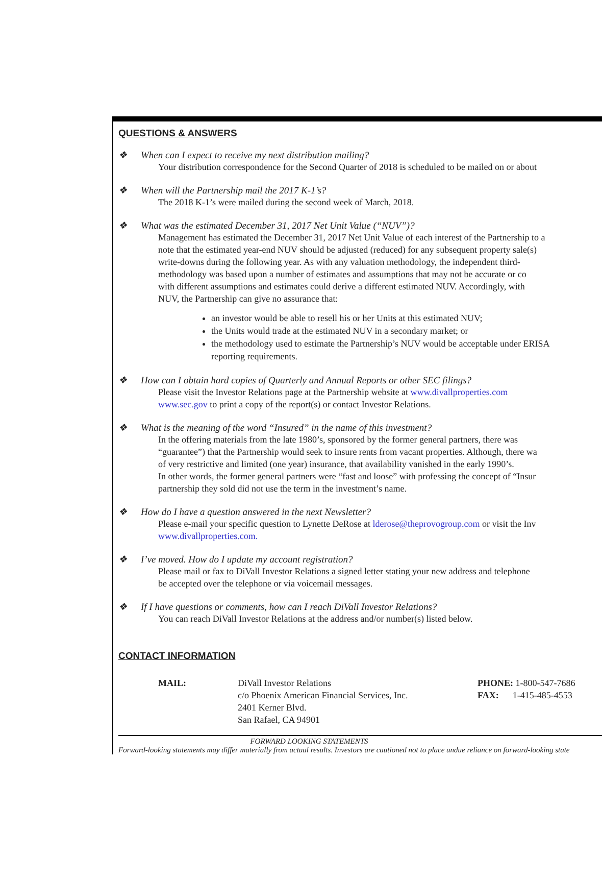QUESTIONS & ANSWERS
❖ When can I expect to receive my next distribution mailing?
Your distribution correspondence for the Second Quarter of 2018 is scheduled to be mailed on or about
❖ When will the Partnership mail the 2017 K-1’s?
The 2018 K-1’s were mailed during the second week of March, 2018.
❖ What was the estimated December 31, 2017 Net Unit Value (“NUV”)?
Management has estimated the December 31, 2017 Net Unit Value of each interest of the Partnership to a
note that the estimated year-end NUV should be adjusted (reduced) for any subsequent property sale(s)
write-downs during the following year. As with any valuation methodology, the independent third-
methodology was based upon a number of estimates and assumptions that may not be accurate or co
with different assumptions and estimates could derive a different estimated NUV. Accordingly, with
NUV, the Partnership can give no assurance that:
an investor would be able to resell his or her Units at this estimated NUV;
the Units would trade at the estimated NUV in a secondary market; or
the methodology used to estimate the Partnership’s NUV would be acceptable under ERISA
reporting requirements.
❖ How can I obtain hard copies of Quarterly and Annual Reports or other SEC filings?
Please visit the Investor Relations page at the Partnership website at www.divallproperties.com
www.sec.gov to print a copy of the report(s) or contact Investor Relations.
❖ What is the meaning of the word “Insured” in the name of this investment?
In the offering materials from the late 1980’s, sponsored by the former general partners, there was
“guarantee”) that the Partnership would seek to insure rents from vacant properties. Although, there wa
of very restrictive and limited (one year) insurance, that availability vanished in the early 1990’s.
In other words, the former general partners were “fast and loose” with professing the concept of “Insur
partnership they sold did not use the term in the investment’s name.
❖ How do I have a question answered in the next Newsletter?
Please e-mail your specific question to Lynette DeRose at lderose@theprovogroup.com or visit the Inv
www.divallproperties.com.
❖ I’ve moved. How do I update my account registration?
Please mail or fax to DiVall Investor Relations a signed letter stating your new address and telephone
be accepted over the telephone or via voicemail messages.
❖ If I have questions or comments, how can I reach DiVall Investor Relations?
You can reach DiVall Investor Relations at the address and/or number(s) listed below.
CONTACT INFORMATION
MAIL: DiVall Investor Relations
c/o Phoenix American Financial Services, Inc.
2401 Kerner Blvd.
San Rafael, CA 94901
PHONE: 1-800-547-7686
FAX: 1-415-485-4553
FORWARD LOOKING STATEMENTS
Forward-looking statements may differ materially from actual results. Investors are cautioned not to place undue reliance on forward-looking state